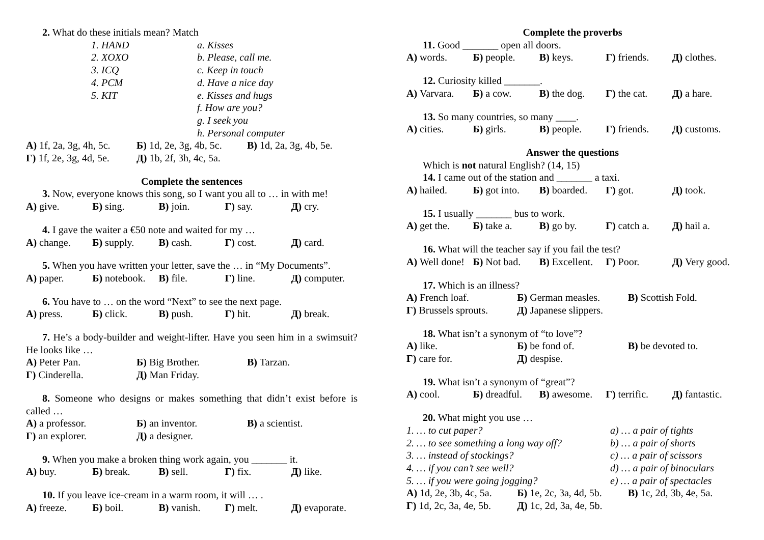2. What do these initials mean? Match
1. HAND a. Kisses
2. XOXO b. Please, call me.
3. ICQ c. Keep in touch
4. PCM d. Have a nice day
5. KIT e. Kisses and hugs
f. How are you?
g. I seek you
h. Personal computer
А) 1f, 2a, 3g, 4h, 5c. Б) 1d, 2e, 3g, 4b, 5c. В) 1d, 2a, 3g, 4b, 5e.
Г) 1f, 2e, 3g, 4d, 5e. Д) 1b, 2f, 3h, 4c, 5a.
Complete the sentences
3. Now, everyone knows this song, so I want you all to … in with me!
А) give. Б) sing. В) join. Г) say. Д) cry.
4. I gave the waiter a €50 note and waited for my …
А) change. Б) supply. В) cash. Г) cost. Д) card.
5. When you have written your letter, save the … in “My Documents”.
А) paper. Б) notebook. В) file. Г) line. Д) computer.
6. You have to … on the word “Next” to see the next page.
А) press. Б) click. В) push. Г) hit. Д) break.
7. He’s a body-builder and weight-lifter. Have you seen him in a swimsuit? He looks like …
А) Peter Pan. Б) Big Brother. В) Tarzan.
Г) Cinderella. Д) Man Friday.
8. Someone who designs or makes something that didn’t exist before is called …
А) a professor. Б) an inventor. В) a scientist.
Г) an explorer. Д) a designer.
9. When you make a broken thing work again, you _______ it.
А) buy. Б) break. В) sell. Г) fix. Д) like.
10. If you leave ice-cream in a warm room, it will … .
А) freeze. Б) boil. В) vanish. Г) melt. Д) evaporate.
Complete the proverbs
11. Good _______ open all doors.
А) words. Б) people. В) keys. Г) friends. Д) clothes.
12. Curiosity killed _______.
А) Varvara. Б) a cow. В) the dog. Г) the cat. Д) a hare.
13. So many countries, so many ____.
А) cities. Б) girls. В) people. Г) friends. Д) customs.
Answer the questions
Which is not natural English? (14, 15)
14. I came out of the station and _______ a taxi.
А) hailed. Б) got into. В) boarded. Г) got. Д) took.
15. I usually _______ bus to work.
А) get the. Б) take a. В) go by. Г) catch a. Д) hail a.
16. What will the teacher say if you fail the test?
А) Well done! Б) Not bad. В) Excellent. Г) Poor. Д) Very good.
17. Which is an illness?
А) French loaf. Б) German measles. В) Scottish Fold.
Г) Brussels sprouts. Д) Japanese slippers.
18. What isn’t a synonym of “to love”?
А) like. Б) be fond of. В) be devoted to.
Г) care for. Д) despise.
19. What isn’t a synonym of “great”?
А) cool. Б) dreadful. В) awesome. Г) terrific. Д) fantastic.
20. What might you use …
1. … to cut paper? a) … a pair of tights
2. … to see something a long way off? b) … a pair of shorts
3. … instead of stockings? c) … a pair of scissors
4. … if you can’t see well? d) … a pair of binoculars
5. … if you were going jogging? e) … a pair of spectacles
А) 1d, 2e, 3b, 4c, 5a. Б) 1e, 2c, 3a, 4d, 5b. В) 1c, 2d, 3b, 4e, 5a.
Г) 1d, 2c, 3a, 4e, 5b. Д) 1c, 2d, 3a, 4e, 5b.